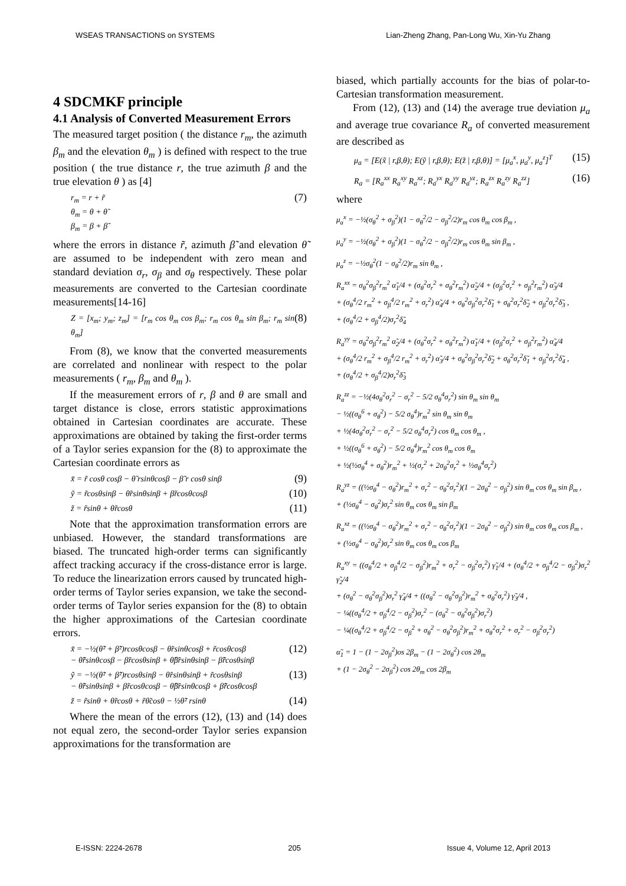WSEAS TRANSACTIONS on SYSTEMS Lian-Zheng Zhang, Pan-Long Wu, Xin-Yu Zhang
4 SDCMKF principle
4.1 Analysis of Converted Measurement Errors
The measured target position ( the distance r<sub>m</sub>, the azimuth β<sub>m</sub> and the elevation θ<sub>m</sub> ) is defined with respect to the true position ( the true distance r, the true azimuth β and the true elevation θ ) as [4]
r<sub>m</sub> = r + r̃
θ<sub>m</sub> = θ + θ̃
β<sub>m</sub> = β + β̃ (7)
where the errors in distance r̃, azimuth β̃ and elevation θ̃ are assumed to be independent with zero mean and standard deviation σ<sub>r</sub>, σ<sub>β</sub> and σ<sub>θ</sub> respectively. These polar measurements are converted to the Cartesian coordinate measurements[14-16]
Z = [x<sub>m</sub>; y<sub>m</sub>; z<sub>m</sub>] = [r<sub>m</sub> cos θ<sub>m</sub> cos β<sub>m</sub>; r<sub>m</sub> cos θ<sub>m</sub> sin β<sub>m</sub>; r<sub>m</sub> sin θ<sub>m</sub>] (8)
From (8), we know that the converted measurements are correlated and nonlinear with respect to the polar measurements ( r<sub>m</sub>, β<sub>m</sub> and θ<sub>m</sub> ).
If the measurement errors of r, β and θ are small and target distance is close, errors statistic approximations obtained in Cartesian coordinates are accurate. These approximations are obtained by taking the first-order terms of a Taylor series expansion for the (8) to approximate the Cartesian coordinate errors as
x̃ = r̃ cosθ cosβ − θ̃ rsinθcosβ − β̃ r cosθ sinβ (9)
ỹ = r̃cosθsinβ − θ̃rsinθsinβ + β̃rcosθcosβ (10)
z̃ = r̃sinθ + θ̃rcosθ (11)
Note that the approximation transformation errors are unbiased. However, the standard transformations are biased. The truncated high-order terms can significantly affect tracking accuracy if the cross-distance error is large. To reduce the linearization errors caused by truncated high-order terms of Taylor series expansion, we take the second-order terms of Taylor series expansion for the (8) to obtain the higher approximations of the Cartesian coordinate errors.
x̃ = −½(θ̃² + β̃²)rcosθcosβ − θ̃rsinθcosβ + r̃cosθcosβ
− θ̃r̃sinθcosβ − β̃rcosθsinβ + θ̃β̃rsinθsinβ − β̃r̃cosθsinβ (12)
ỹ = −½(θ̃² + β̃²)rcosθsinβ − θ̃rsinθsinβ + r̃cosθsinβ
− θ̃r̃sinθsinβ + β̃rcosθcosβ − θ̃β̃rsinθcosβ + β̃r̃cosθcosβ (13)
z̃ = r̃sinθ + θ̃rcosθ + r̃θ̃cosθ − ½θ̃² rsinθ (14)
Where the mean of the errors (12), (13) and (14) does not equal zero, the second-order Taylor series expansion approximations for the transformation are
biased, which partially accounts for the bias of polar-to-Cartesian transformation measurement.
From (12), (13) and (14) the average true deviation μ<sub>a</sub> and average true covariance R<sub>a</sub> of converted measurement are described as
μ<sub>a</sub> = [E(x̃ | r,β,θ); E(ỹ | r,β,θ); E(z̃ | r,β,θ)] = [μ<sub>a</sub><sup>x</sup>, μ<sub>a</sub><sup>y</sup>, μ<sub>a</sub><sup>z</sup>]<sup>T</sup> (15)
R<sub>a</sub> = [R<sub>a</sub><sup>xx</sup> R<sub>a</sub><sup>xy</sup> R<sub>a</sub><sup>xz</sup>; R<sub>a</sub><sup>yx</sup> R<sub>a</sub><sup>yy</sup> R<sub>a</sub><sup>yz</sup>; R<sub>a</sub><sup>zx</sup> R<sub>a</sub><sup>zy</sup> R<sub>a</sub><sup>zz</sup>] (16)
where
μ<sub>a</sub><sup>x</sup> = −½(σ<sub>θ</sub><sup>2</sup> + σ<sub>β</sub><sup>2</sup>)(1 − σ<sub>θ</sub><sup>2</sup>/2 − σ<sub>β</sub><sup>2</sup>/2)r<sub>m</sub> cos θ<sub>m</sub> cos β<sub>m</sub> ,
μ<sub>a</sub><sup>y</sup> = −½(σ<sub>θ</sub><sup>2</sup> + σ<sub>β</sub><sup>2</sup>)(1 − σ<sub>θ</sub><sup>2</sup>/2 − σ<sub>β</sub><sup>2</sup>/2)r<sub>m</sub> cos θ<sub>m</sub> sin β<sub>m</sub> ,
μ<sub>a</sub><sup>z</sup> = −½σ<sub>θ</sub><sup>2</sup>(1 − σ<sub>θ</sub><sup>2</sup>/2)r<sub>m</sub> sin θ<sub>m</sub> ,
R<sub>a</sub><sup>xx</sup> = σ<sub>θ</sub><sup>2</sup>σ<sub>β</sub><sup>2</sup>r<sub>m</sub><sup>2</sup> α̃<sub>1</sub>/4 + (σ<sub>θ</sub><sup>2</sup>σ<sub>r</sub><sup>2</sup> + σ<sub>θ</sub><sup>2</sup>r<sub>m</sub><sup>2</sup>) α̃<sub>2</sub>/4 + (σ<sub>β</sub><sup>2</sup>σ<sub>r</sub><sup>2</sup> + σ<sub>β</sub><sup>2</sup>r<sub>m</sub><sup>2</sup>) α̃<sub>3</sub>/4
+ (σ<sub>θ</sub><sup>4</sup>/2 r<sub>m</sub><sup>2</sup> + σ<sub>β</sub><sup>4</sup>/2 r<sub>m</sub><sup>2</sup> + σ<sub>r</sub><sup>2</sup>) α̃<sub>4</sub>/4 + σ<sub>θ</sub><sup>2</sup>σ<sub>β</sub><sup>2</sup>σ<sub>r</sub><sup>2</sup>δ̃<sub>1</sub> + σ<sub>θ</sub><sup>2</sup>σ<sub>r</sub><sup>2</sup>δ̃<sub>2</sub> + σ<sub>β</sub><sup>2</sup>σ<sub>r</sub><sup>2</sup>δ̃<sub>3</sub> ,
+ (σ<sub>θ</sub><sup>4</sup>/2 + σ<sub>β</sub><sup>4</sup>/2)σ<sub>r</sub><sup>2</sup>δ̃<sub>4</sub>
R<sub>a</sub><sup>yy</sup> = σ<sub>θ</sub><sup>2</sup>σ<sub>β</sub><sup>2</sup>r<sub>m</sub><sup>2</sup> α̃<sub>2</sub>/4 + (σ<sub>θ</sub><sup>2</sup>σ<sub>r</sub><sup>2</sup> + σ<sub>θ</sub><sup>2</sup>r<sub>m</sub><sup>2</sup>) α̃<sub>1</sub>/4 + (σ<sub>β</sub><sup>2</sup>σ<sub>r</sub><sup>2</sup> + σ<sub>β</sub><sup>2</sup>r<sub>m</sub><sup>2</sup>) α̃<sub>4</sub>/4
+ (σ<sub>θ</sub><sup>4</sup>/2 r<sub>m</sub><sup>2</sup> + σ<sub>β</sub><sup>4</sup>/2 r<sub>m</sub><sup>2</sup> + σ<sub>r</sub><sup>2</sup>) α̃<sub>3</sub>/4 + σ<sub>θ</sub><sup>2</sup>σ<sub>β</sub><sup>2</sup>σ<sub>r</sub><sup>2</sup>δ̃<sub>2</sub> + σ<sub>θ</sub><sup>2</sup>σ<sub>r</sub><sup>2</sup>δ̃<sub>1</sub> + σ<sub>β</sub><sup>2</sup>σ<sub>r</sub><sup>2</sup>δ̃<sub>4</sub> ,
+ (σ<sub>θ</sub><sup>4</sup>/2 + σ<sub>β</sub><sup>4</sup>/2)σ<sub>r</sub><sup>2</sup>δ̃<sub>3</sub>
R<sub>a</sub><sup>zz</sup> = −½(4σ<sub>θ</sub><sup>2</sup>σ<sub>r</sub><sup>2</sup> − σ<sub>r</sub><sup>2</sup> − 5/2 σ<sub>θ</sub><sup>4</sup>σ<sub>r</sub><sup>2</sup>) sin θ<sub>m</sub> sin θ<sub>m</sub>
− ½((σ<sub>θ</sub><sup>6</sup> + σ<sub>θ</sub><sup>2</sup>) − 5/2 σ<sub>θ</sub><sup>4</sup>)r<sub>m</sub><sup>2</sup> sin θ<sub>m</sub> sin θ<sub>m</sub>
+ ½(4σ<sub>θ</sub><sup>2</sup>σ<sub>r</sub><sup>2</sup> − σ<sub>r</sub><sup>2</sup> − 5/2 σ<sub>θ</sub><sup>4</sup>σ<sub>r</sub><sup>2</sup>) cos θ<sub>m</sub> cos θ<sub>m</sub> ,
+ ½((σ<sub>θ</sub><sup>6</sup> + σ<sub>θ</sub><sup>2</sup>) − 5/2 σ<sub>θ</sub><sup>4</sup>)r<sub>m</sub><sup>2</sup> cos θ<sub>m</sub> cos θ<sub>m</sub>
+ ½(½σ<sub>θ</sub><sup>4</sup> + σ<sub>θ</sub><sup>2</sup>)r<sub>m</sub><sup>2</sup> + ½(σ<sub>r</sub><sup>2</sup> + 2σ<sub>θ</sub><sup>2</sup>σ<sub>r</sub><sup>2</sup> + ½σ<sub>θ</sub><sup>4</sup>σ<sub>r</sub><sup>2</sup>)
R<sub>a</sub><sup>yz</sup> = ((½σ<sub>θ</sub><sup>4</sup> − σ<sub>θ</sub><sup>2</sup>)r<sub>m</sub><sup>2</sup> + σ<sub>r</sub><sup>2</sup> − σ<sub>θ</sub><sup>2</sup>σ<sub>r</sub><sup>2</sup>)(1 − 2σ<sub>θ</sub><sup>2</sup> − σ<sub>β</sub><sup>2</sup>) sin θ<sub>m</sub> cos θ<sub>m</sub> sin β<sub>m</sub> ,
+ (½σ<sub>θ</sub><sup>4</sup> − σ<sub>θ</sub><sup>2</sup>)σ<sub>r</sub><sup>2</sup> sin θ<sub>m</sub> cos θ<sub>m</sub> sin β<sub>m</sub>
R<sub>a</sub><sup>xz</sup> = ((½σ<sub>θ</sub><sup>4</sup> − σ<sub>θ</sub><sup>2</sup>)r<sub>m</sub><sup>2</sup> + σ<sub>r</sub><sup>2</sup> − σ<sub>θ</sub><sup>2</sup>σ<sub>r</sub><sup>2</sup>)(1 − 2σ<sub>θ</sub><sup>2</sup> − σ<sub>β</sub><sup>2</sup>) sin θ<sub>m</sub> cos θ<sub>m</sub> cos β<sub>m</sub> ,
+ (½σ<sub>θ</sub><sup>4</sup> − σ<sub>θ</sub><sup>2</sup>)σ<sub>r</sub><sup>2</sup> sin θ<sub>m</sub> cos θ<sub>m</sub> cos β<sub>m</sub>
R<sub>a</sub><sup>xy</sup> = ((σ<sub>θ</sub><sup>4</sup>/2 + σ<sub>β</sub><sup>4</sup>/2 − σ<sub>β</sub><sup>2</sup>)r<sub>m</sub><sup>2</sup> + σ<sub>r</sub><sup>2</sup> − σ<sub>β</sub><sup>2</sup>σ<sub>r</sub><sup>2</sup>) γ̃<sub>1</sub>/4 + (σ<sub>θ</sub><sup>4</sup>/2 + σ<sub>β</sub><sup>4</sup>/2 − σ<sub>β</sub><sup>2</sup>)σ<sub>r</sub><sup>2</sup> γ̃<sub>2</sub>/4
+ (σ<sub>θ</sub><sup>2</sup> − σ<sub>θ</sub><sup>2</sup>σ<sub>β</sub><sup>2</sup>)σ<sub>r</sub><sup>2</sup> γ̃<sub>4</sub>/4 + ((σ<sub>θ</sub><sup>2</sup> − σ<sub>θ</sub><sup>2</sup>σ<sub>β</sub><sup>2</sup>)r<sub>m</sub><sup>2</sup> + σ<sub>θ</sub><sup>2</sup>σ<sub>r</sub><sup>2</sup>) γ̃<sub>3</sub>/4 ,
− ¼((σ<sub>θ</sub><sup>4</sup>/2 + σ<sub>β</sub><sup>4</sup>/2 − σ<sub>β</sub><sup>2</sup>)σ<sub>r</sub><sup>2</sup> − (σ<sub>θ</sub><sup>2</sup> − σ<sub>θ</sub><sup>2</sup>σ<sub>β</sub><sup>2</sup>)σ<sub>r</sub><sup>2</sup>)
− ¼((σ<sub>θ</sub><sup>4</sup>/2 + σ<sub>β</sub><sup>4</sup>/2 − σ<sub>β</sub><sup>2</sup> + σ<sub>θ</sub><sup>2</sup> − σ<sub>θ</sub><sup>2</sup>σ<sub>β</sub><sup>2</sup>)r<sub>m</sub><sup>2</sup> + σ<sub>θ</sub><sup>2</sup>σ<sub>r</sub><sup>2</sup> + σ<sub>r</sub><sup>2</sup> − σ<sub>β</sub><sup>2</sup>σ<sub>r</sub><sup>2</sup>)
α̃<sub>1</sub> = 1 − (1 − 2σ<sub>β</sub><sup>2</sup>)os 2β<sub>m</sub> − (1 − 2σ<sub>θ</sub><sup>2</sup>) cos 2θ<sub>m</sub>
+ (1 − 2σ<sub>θ</sub><sup>2</sup> − 2σ<sub>β</sub><sup>2</sup>) cos 2θ<sub>m</sub> cos 2β<sub>m</sub>
E-ISSN: 2224-2678 205 Issue 4, Volume 12, April 2013